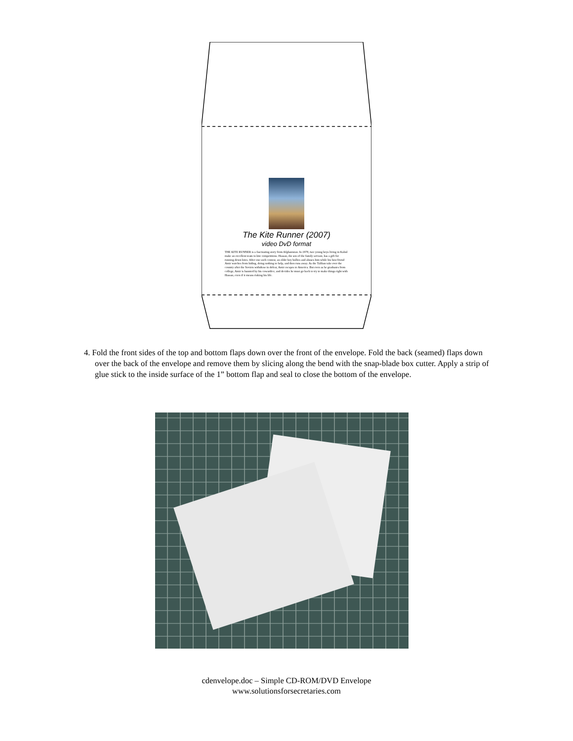The Kite Runner (2007)
video DvD format
THE KITE RUNNER is a fascinating story from Afghanistan. In 1978, two young boys living in Kabul make an excellent team in kite competitions. Hassan, the son of the family servant, has a gift for running down kites. After one such contest, an older boy bullies and abuses him while his best friend Amir watches from hiding, doing nothing to help, and then runs away. As the Taliban take over the country after the Soviets withdraw in defeat, Amir escapes to America. But even as he graduates from college, Amir is haunted by his cowardice, and decides he must go back to try to make things right with Hassan, even if it means risking his life.
4. Fold the front sides of the top and bottom flaps down over the front of the envelope. Fold the back (seamed) flaps down over the back of the envelope and remove them by slicing along the bend with the snap-blade box cutter. Apply a strip of glue stick to the inside surface of the 1” bottom flap and seal to close the bottom of the envelope.
cdenvelope.doc – Simple CD-ROM/DVD Envelope
www.solutionsforsecretaries.com